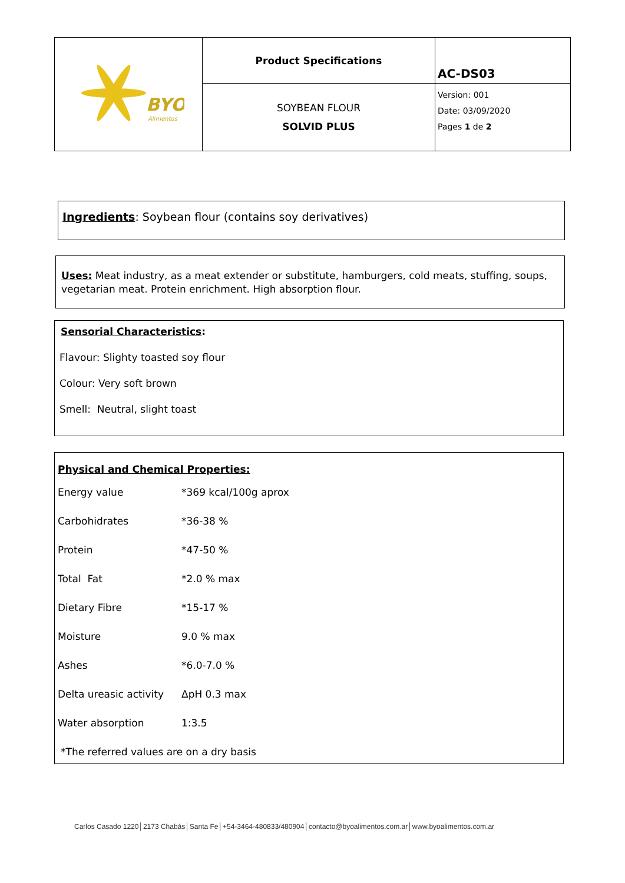| BYO Alimentos | Product Specifications | AC-DS03 |
| | SOYBEAN FLOUR SOLVID PLUS | Version: 001 Date: 03/09/2020 Pages 1 de 2 |
Ingredients: Soybean flour (contains soy derivatives)
Uses: Meat industry, as a meat extender or substitute, hamburgers, cold meats, stuffing, soups, vegetarian meat. Protein enrichment. High absorption flour.
Sensorial Characteristics:
Flavour: Slighty toasted soy flour
Colour: Very soft brown
Smell: Neutral, slight toast
Physical and Chemical Properties:
| Energy value | *369 kcal/100g aprox |
| Carbohidrates | *36-38 % |
| Protein | *47-50 % |
| Total Fat | *2.0 % max |
| Dietary Fibre | *15-17 % |
| Moisture | 9.0 % max |
| Ashes | *6.0-7.0 % |
| Delta ureasic activity | ΔpH 0.3 max |
| Water absorption | 1:3.5 |
| *The referred values are on a dry basis | |
Carlos Casado 1220│2173 Chabás│Santa Fe│+54-3464-480833/480904│contacto@byoalimentos.com.ar│www.byoalimentos.com.ar